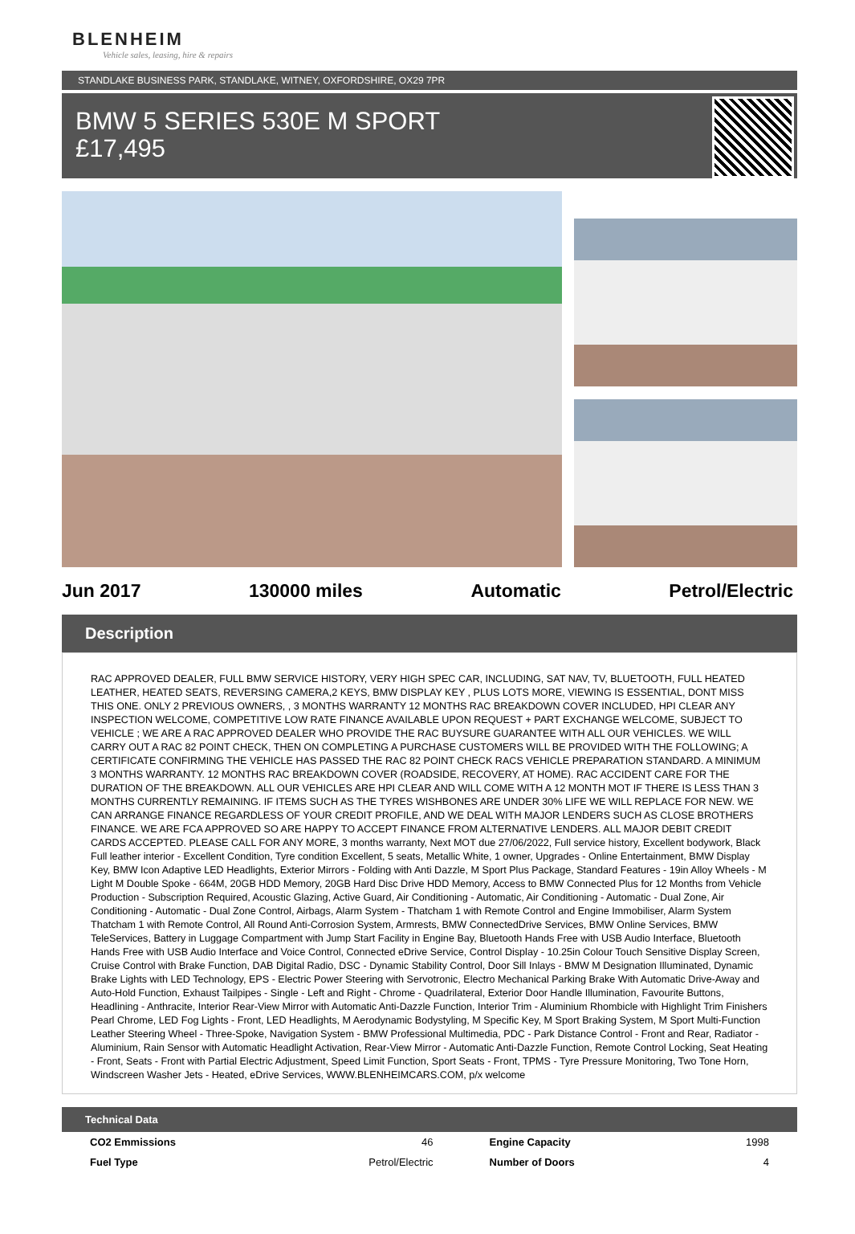BLENHEIM
Vehicle sales, leasing, hire & repairs
STANDLAKE BUSINESS PARK, STANDLAKE, WITNEY, OXFORDSHIRE, OX29 7PR
BMW 5 SERIES 530E M SPORT
£17,495
Jun 2017 130000 miles Automatic Petrol/Electric
Description
RAC APPROVED DEALER, FULL BMW SERVICE HISTORY, VERY HIGH SPEC CAR, INCLUDING, SAT NAV, TV, BLUETOOTH, FULL HEATED LEATHER, HEATED SEATS, REVERSING CAMERA,2 KEYS, BMW DISPLAY KEY , PLUS LOTS MORE, VIEWING IS ESSENTIAL, DONT MISS THIS ONE. ONLY 2 PREVIOUS OWNERS, , 3 MONTHS WARRANTY 12 MONTHS RAC BREAKDOWN COVER INCLUDED, HPI CLEAR ANY INSPECTION WELCOME, COMPETITIVE LOW RATE FINANCE AVAILABLE UPON REQUEST + PART EXCHANGE WELCOME, SUBJECT TO VEHICLE ; WE ARE A RAC APPROVED DEALER WHO PROVIDE THE RAC BUYSURE GUARANTEE WITH ALL OUR VEHICLES. WE WILL CARRY OUT A RAC 82 POINT CHECK, THEN ON COMPLETING A PURCHASE CUSTOMERS WILL BE PROVIDED WITH THE FOLLOWING; A CERTIFICATE CONFIRMING THE VEHICLE HAS PASSED THE RAC 82 POINT CHECK RACS VEHICLE PREPARATION STANDARD. A MINIMUM 3 MONTHS WARRANTY. 12 MONTHS RAC BREAKDOWN COVER (ROADSIDE, RECOVERY, AT HOME). RAC ACCIDENT CARE FOR THE DURATION OF THE BREAKDOWN. ALL OUR VEHICLES ARE HPI CLEAR AND WILL COME WITH A 12 MONTH MOT IF THERE IS LESS THAN 3 MONTHS CURRENTLY REMAINING. IF ITEMS SUCH AS THE TYRES WISHBONES ARE UNDER 30% LIFE WE WILL REPLACE FOR NEW. WE CAN ARRANGE FINANCE REGARDLESS OF YOUR CREDIT PROFILE, AND WE DEAL WITH MAJOR LENDERS SUCH AS CLOSE BROTHERS FINANCE. WE ARE FCA APPROVED SO ARE HAPPY TO ACCEPT FINANCE FROM ALTERNATIVE LENDERS. ALL MAJOR DEBIT CREDIT CARDS ACCEPTED. PLEASE CALL FOR ANY MORE, 3 months warranty, Next MOT due 27/06/2022, Full service history, Excellent bodywork, Black Full leather interior - Excellent Condition, Tyre condition Excellent, 5 seats, Metallic White, 1 owner, Upgrades - Online Entertainment, BMW Display Key, BMW Icon Adaptive LED Headlights, Exterior Mirrors - Folding with Anti Dazzle, M Sport Plus Package, Standard Features - 19in Alloy Wheels - M Light M Double Spoke - 664M, 20GB HDD Memory, 20GB Hard Disc Drive HDD Memory, Access to BMW Connected Plus for 12 Months from Vehicle Production - Subscription Required, Acoustic Glazing, Active Guard, Air Conditioning - Automatic, Air Conditioning - Automatic - Dual Zone, Air Conditioning - Automatic - Dual Zone Control, Airbags, Alarm System - Thatcham 1 with Remote Control and Engine Immobiliser, Alarm System Thatcham 1 with Remote Control, All Round Anti-Corrosion System, Armrests, BMW ConnectedDrive Services, BMW Online Services, BMW TeleServices, Battery in Luggage Compartment with Jump Start Facility in Engine Bay, Bluetooth Hands Free with USB Audio Interface, Bluetooth Hands Free with USB Audio Interface and Voice Control, Connected eDrive Service, Control Display - 10.25in Colour Touch Sensitive Display Screen, Cruise Control with Brake Function, DAB Digital Radio, DSC - Dynamic Stability Control, Door Sill Inlays - BMW M Designation Illuminated, Dynamic Brake Lights with LED Technology, EPS - Electric Power Steering with Servotronic, Electro Mechanical Parking Brake With Automatic Drive-Away and Auto-Hold Function, Exhaust Tailpipes - Single - Left and Right - Chrome - Quadrilateral, Exterior Door Handle Illumination, Favourite Buttons, Headlining - Anthracite, Interior Rear-View Mirror with Automatic Anti-Dazzle Function, Interior Trim - Aluminium Rhombicle with Highlight Trim Finishers Pearl Chrome, LED Fog Lights - Front, LED Headlights, M Aerodynamic Bodystyling, M Specific Key, M Sport Braking System, M Sport Multi-Function Leather Steering Wheel - Three-Spoke, Navigation System - BMW Professional Multimedia, PDC - Park Distance Control - Front and Rear, Radiator - Aluminium, Rain Sensor with Automatic Headlight Activation, Rear-View Mirror - Automatic Anti-Dazzle Function, Remote Control Locking, Seat Heating - Front, Seats - Front with Partial Electric Adjustment, Speed Limit Function, Sport Seats - Front, TPMS - Tyre Pressure Monitoring, Two Tone Horn, Windscreen Washer Jets - Heated, eDrive Services, WWW.BLENHEIMCARS.COM, p/x welcome
Technical Data
| CO2 Emmissions | 46 | Engine Capacity | 1998 |
| Fuel Type | Petrol/Electric | Number of Doors | 4 |